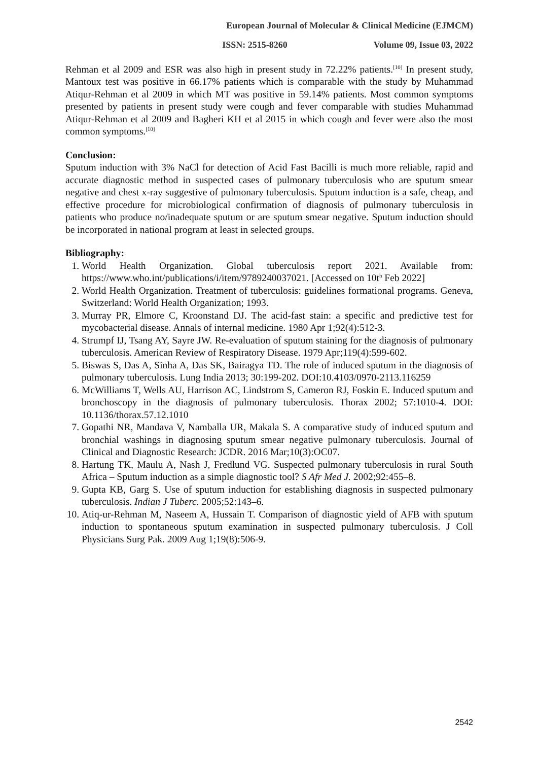European Journal of Molecular & Clinical Medicine (EJMCM)
ISSN: 2515-8260 Volume 09, Issue 03, 2022
Rehman et al 2009 and ESR was also high in present study in 72.22% patients.<sup>[10]</sup> In present study, Mantoux test was positive in 66.17% patients which is comparable with the study by Muhammad Atiqur-Rehman et al 2009 in which MT was positive in 59.14% patients. Most common symptoms presented by patients in present study were cough and fever comparable with studies Muhammad Atiqur-Rehman et al 2009 and Bagheri KH et al 2015 in which cough and fever were also the most common symptoms.<sup>[10]</sup>
Conclusion:
Sputum induction with 3% NaCl for detection of Acid Fast Bacilli is much more reliable, rapid and accurate diagnostic method in suspected cases of pulmonary tuberculosis who are sputum smear negative and chest x-ray suggestive of pulmonary tuberculosis. Sputum induction is a safe, cheap, and effective procedure for microbiological confirmation of diagnosis of pulmonary tuberculosis in patients who produce no/inadequate sputum or are sputum smear negative. Sputum induction should be incorporated in national program at least in selected groups.
Bibliography:
1. World Health Organization. Global tuberculosis report 2021. Available from: https://www.who.int/publications/i/item/9789240037021. [Accessed on 10t<sup>h</sup> Feb 2022]
2. World Health Organization. Treatment of tuberculosis: guidelines formational programs. Geneva, Switzerland: World Health Organization; 1993.
3. Murray PR, Elmore C, Kroonstand DJ. The acid-fast stain: a specific and predictive test for mycobacterial disease. Annals of internal medicine. 1980 Apr 1;92(4):512-3.
4. Strumpf IJ, Tsang AY, Sayre JW. Re-evaluation of sputum staining for the diagnosis of pulmonary tuberculosis. American Review of Respiratory Disease. 1979 Apr;119(4):599-602.
5. Biswas S, Das A, Sinha A, Das SK, Bairagya TD. The role of induced sputum in the diagnosis of pulmonary tuberculosis. Lung India 2013; 30:199-202. DOI:10.4103/0970-2113.116259
6. McWilliams T, Wells AU, Harrison AC, Lindstrom S, Cameron RJ, Foskin E. Induced sputum and bronchoscopy in the diagnosis of pulmonary tuberculosis. Thorax 2002; 57:1010-4. DOI: 10.1136/thorax.57.12.1010
7. Gopathi NR, Mandava V, Namballa UR, Makala S. A comparative study of induced sputum and bronchial washings in diagnosing sputum smear negative pulmonary tuberculosis. Journal of Clinical and Diagnostic Research: JCDR. 2016 Mar;10(3):OC07.
8. Hartung TK, Maulu A, Nash J, Fredlund VG. Suspected pulmonary tuberculosis in rural South Africa – Sputum induction as a simple diagnostic tool? S Afr Med J. 2002;92:455–8.
9. Gupta KB, Garg S. Use of sputum induction for establishing diagnosis in suspected pulmonary tuberculosis. Indian J Tuberc. 2005;52:143–6.
10. Atiq-ur-Rehman M, Naseem A, Hussain T. Comparison of diagnostic yield of AFB with sputum induction to spontaneous sputum examination in suspected pulmonary tuberculosis. J Coll Physicians Surg Pak. 2009 Aug 1;19(8):506-9.
2542